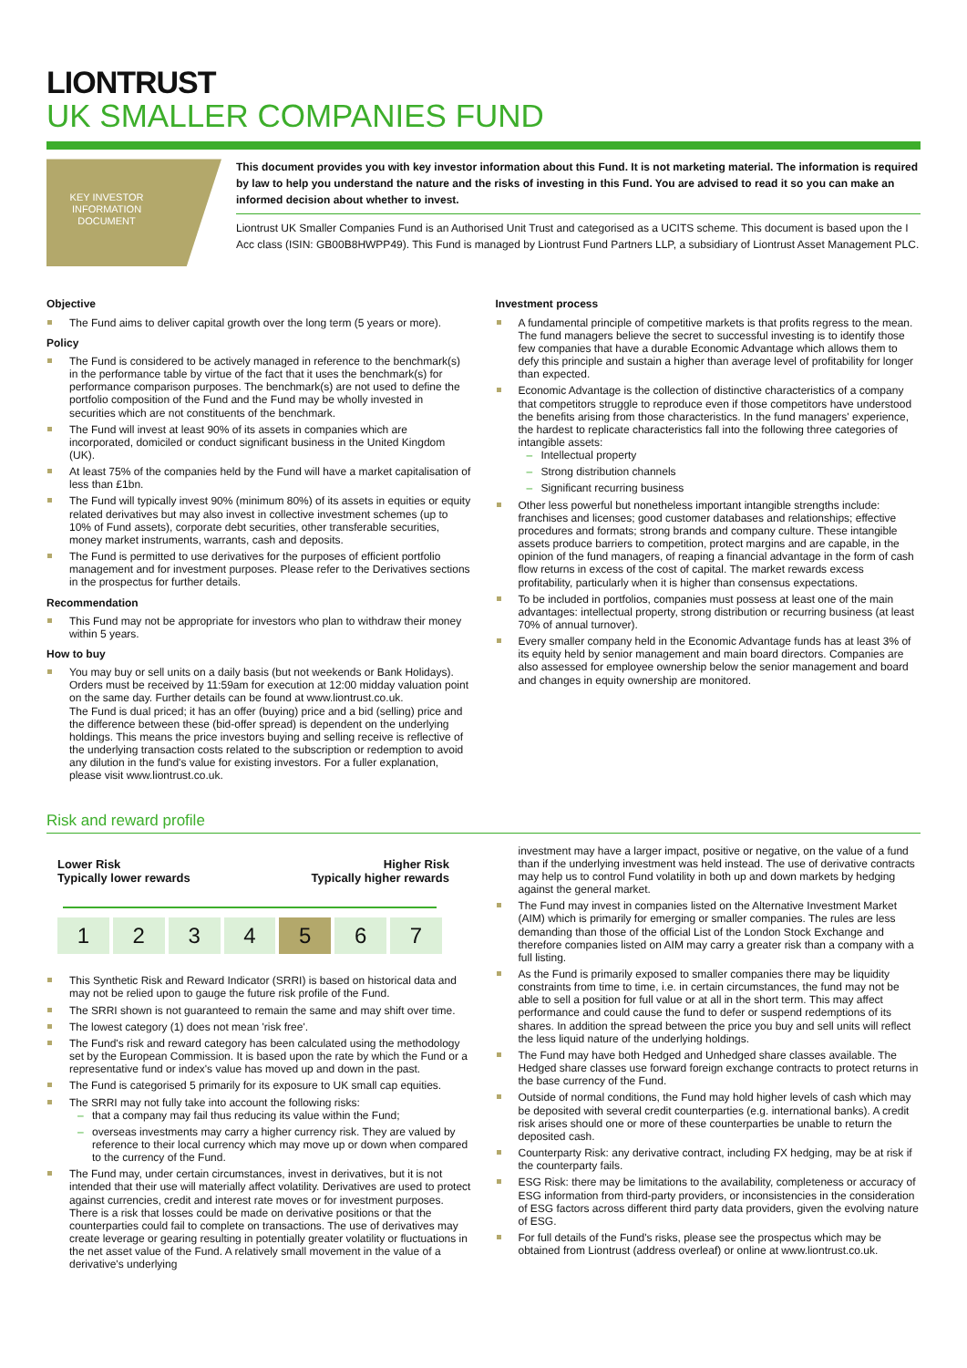LIONTRUST
UK SMALLER COMPANIES FUND
KEY INVESTOR INFORMATION DOCUMENT
This document provides you with key investor information about this Fund. It is not marketing material. The information is required by law to help you understand the nature and the risks of investing in this Fund. You are advised to read it so you can make an informed decision about whether to invest.
Liontrust UK Smaller Companies Fund is an Authorised Unit Trust and categorised as a UCITS scheme. This document is based upon the I Acc class (ISIN: GB00B8HWPP49). This Fund is managed by Liontrust Fund Partners LLP, a subsidiary of Liontrust Asset Management PLC.
Objective
The Fund aims to deliver capital growth over the long term (5 years or more).
Policy
The Fund is considered to be actively managed in reference to the benchmark(s) in the performance table by virtue of the fact that it uses the benchmark(s) for performance comparison purposes. The benchmark(s) are not used to define the portfolio composition of the Fund and the Fund may be wholly invested in securities which are not constituents of the benchmark.
The Fund will invest at least 90% of its assets in companies which are incorporated, domiciled or conduct significant business in the United Kingdom (UK).
At least 75% of the companies held by the Fund will have a market capitalisation of less than £1bn.
The Fund will typically invest 90% (minimum 80%) of its assets in equities or equity related derivatives but may also invest in collective investment schemes (up to 10% of Fund assets), corporate debt securities, other transferable securities, money market instruments, warrants, cash and deposits.
The Fund is permitted to use derivatives for the purposes of efficient portfolio management and for investment purposes. Please refer to the Derivatives sections in the prospectus for further details.
Recommendation
This Fund may not be appropriate for investors who plan to withdraw their money within 5 years.
How to buy
You may buy or sell units on a daily basis (but not weekends or Bank Holidays). Orders must be received by 11:59am for execution at 12:00 midday valuation point on the same day. Further details can be found at www.liontrust.co.uk.
The Fund is dual priced; it has an offer (buying) price and a bid (selling) price and the difference between these (bid-offer spread) is dependent on the underlying holdings. This means the price investors buying and selling receive is reflective of the underlying transaction costs related to the subscription or redemption to avoid any dilution in the fund's value for existing investors. For a fuller explanation, please visit www.liontrust.co.uk.
Investment process
A fundamental principle of competitive markets is that profits regress to the mean. The fund managers believe the secret to successful investing is to identify those few companies that have a durable Economic Advantage which allows them to defy this principle and sustain a higher than average level of profitability for longer than expected.
Economic Advantage is the collection of distinctive characteristics of a company that competitors struggle to reproduce even if those competitors have understood the benefits arising from those characteristics. In the fund managers' experience, the hardest to replicate characteristics fall into the following three categories of intangible assets:
Intellectual property
Strong distribution channels
Significant recurring business
Other less powerful but nonetheless important intangible strengths include: franchises and licenses; good customer databases and relationships; effective procedures and formats; strong brands and company culture. These intangible assets produce barriers to competition, protect margins and are capable, in the opinion of the fund managers, of reaping a financial advantage in the form of cash flow returns in excess of the cost of capital. The market rewards excess profitability, particularly when it is higher than consensus expectations.
To be included in portfolios, companies must possess at least one of the main advantages: intellectual property, strong distribution or recurring business (at least 70% of annual turnover).
Every smaller company held in the Economic Advantage funds has at least 3% of its equity held by senior management and main board directors. Companies are also assessed for employee ownership below the senior management and board and changes in equity ownership are monitored.
Risk and reward profile
Lower Risk
Typically lower rewards Higher Risk
Typically higher rewards
| 1 | 2 | 3 | 4 | 5 | 6 | 7 |
This Synthetic Risk and Reward Indicator (SRRI) is based on historical data and may not be relied upon to gauge the future risk profile of the Fund.
The SRRI shown is not guaranteed to remain the same and may shift over time.
The lowest category (1) does not mean 'risk free'.
The Fund's risk and reward category has been calculated using the methodology set by the European Commission. It is based upon the rate by which the Fund or a representative fund or index's value has moved up and down in the past.
The Fund is categorised 5 primarily for its exposure to UK small cap equities.
The SRRI may not fully take into account the following risks:
that a company may fail thus reducing its value within the Fund;
overseas investments may carry a higher currency risk. They are valued by reference to their local currency which may move up or down when compared to the currency of the Fund.
The Fund may, under certain circumstances, invest in derivatives, but it is not intended that their use will materially affect volatility. Derivatives are used to protect against currencies, credit and interest rate moves or for investment purposes. There is a risk that losses could be made on derivative positions or that the counterparties could fail to complete on transactions. The use of derivatives may create leverage or gearing resulting in potentially greater volatility or fluctuations in the net asset value of the Fund. A relatively small movement in the value of a derivative's underlying
investment may have a larger impact, positive or negative, on the value of a fund than if the underlying investment was held instead. The use of derivative contracts may help us to control Fund volatility in both up and down markets by hedging against the general market.
The Fund may invest in companies listed on the Alternative Investment Market (AIM) which is primarily for emerging or smaller companies. The rules are less demanding than those of the official List of the London Stock Exchange and therefore companies listed on AIM may carry a greater risk than a company with a full listing.
As the Fund is primarily exposed to smaller companies there may be liquidity constraints from time to time, i.e. in certain circumstances, the fund may not be able to sell a position for full value or at all in the short term. This may affect performance and could cause the fund to defer or suspend redemptions of its shares. In addition the spread between the price you buy and sell units will reflect the less liquid nature of the underlying holdings.
The Fund may have both Hedged and Unhedged share classes available. The Hedged share classes use forward foreign exchange contracts to protect returns in the base currency of the Fund.
Outside of normal conditions, the Fund may hold higher levels of cash which may be deposited with several credit counterparties (e.g. international banks). A credit risk arises should one or more of these counterparties be unable to return the deposited cash.
Counterparty Risk: any derivative contract, including FX hedging, may be at risk if the counterparty fails.
ESG Risk: there may be limitations to the availability, completeness or accuracy of ESG information from third-party providers, or inconsistencies in the consideration of ESG factors across different third party data providers, given the evolving nature of ESG.
For full details of the Fund's risks, please see the prospectus which may be obtained from Liontrust (address overleaf) or online at www.liontrust.co.uk.